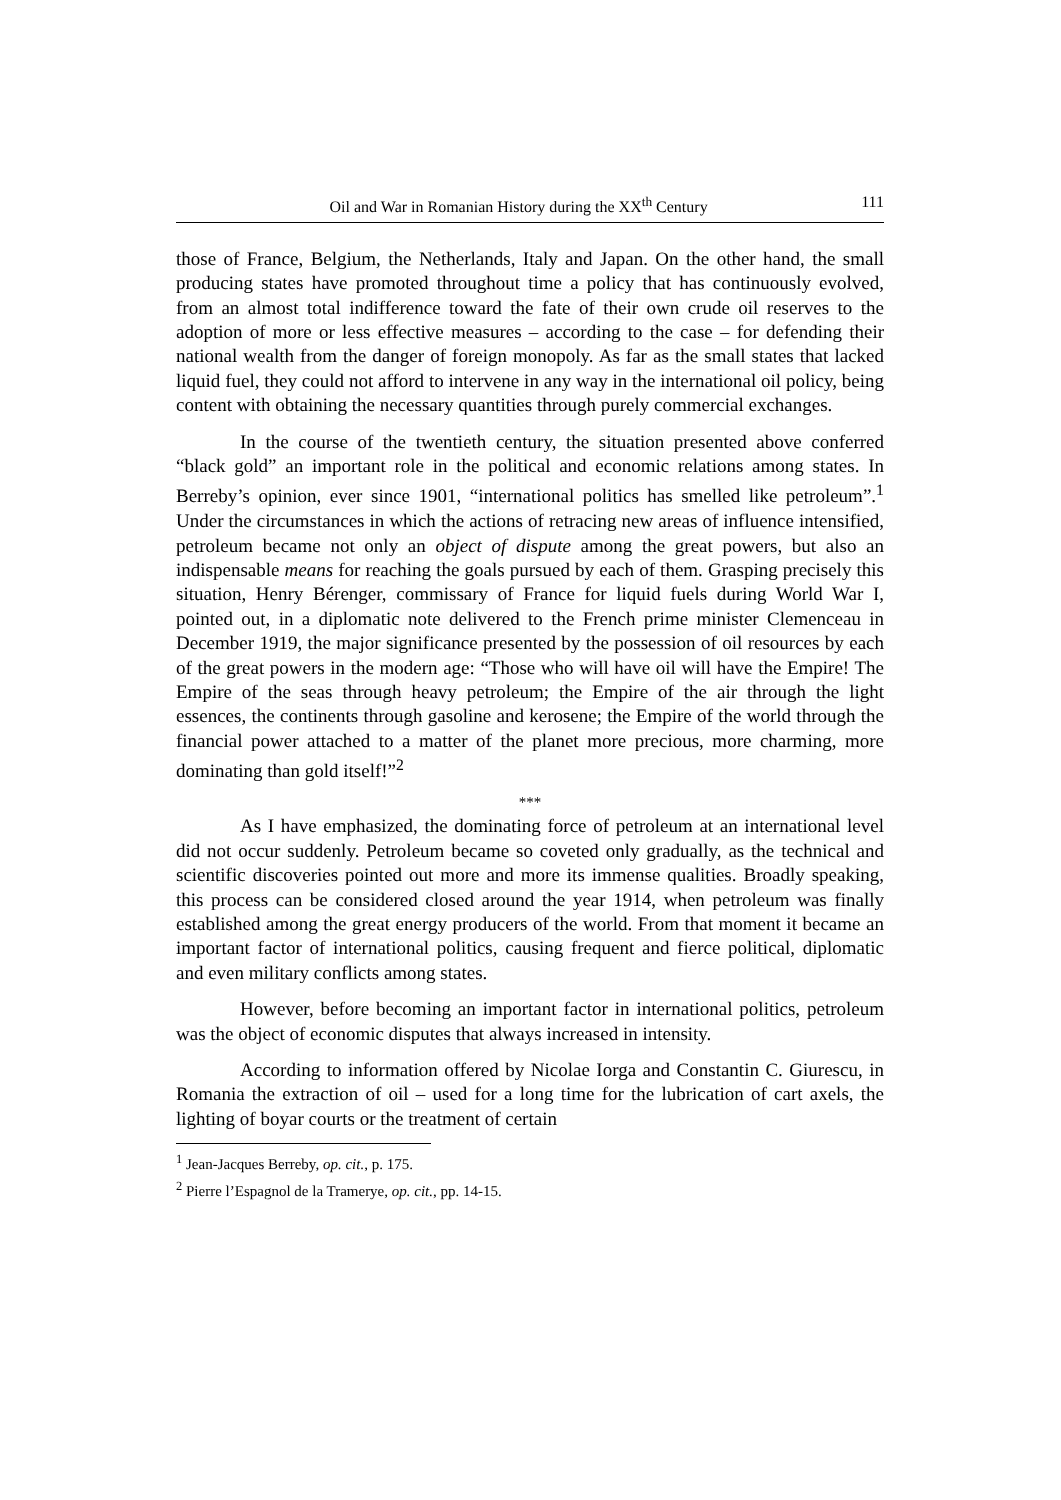Oil and War in Romanian History during the XX<sup>th</sup> Century 111
those of France, Belgium, the Netherlands, Italy and Japan. On the other hand, the small producing states have promoted throughout time a policy that has continuously evolved, from an almost total indifference toward the fate of their own crude oil reserves to the adoption of more or less effective measures – according to the case – for defending their national wealth from the danger of foreign monopoly. As far as the small states that lacked liquid fuel, they could not afford to intervene in any way in the international oil policy, being content with obtaining the necessary quantities through purely commercial exchanges.
In the course of the twentieth century, the situation presented above conferred “black gold” an important role in the political and economic relations among states. In Berreby’s opinion, ever since 1901, “international politics has smelled like petroleum”.<sup>1</sup> Under the circumstances in which the actions of retracing new areas of influence intensified, petroleum became not only an object of dispute among the great powers, but also an indispensable means for reaching the goals pursued by each of them. Grasping precisely this situation, Henry Bérenger, commissary of France for liquid fuels during World War I, pointed out, in a diplomatic note delivered to the French prime minister Clemenceau in December 1919, the major significance presented by the possession of oil resources by each of the great powers in the modern age: “Those who will have oil will have the Empire! The Empire of the seas through heavy petroleum; the Empire of the air through the light essences, the continents through gasoline and kerosene; the Empire of the world through the financial power attached to a matter of the planet more precious, more charming, more dominating than gold itself!”<sup>2</sup>
***
As I have emphasized, the dominating force of petroleum at an international level did not occur suddenly. Petroleum became so coveted only gradually, as the technical and scientific discoveries pointed out more and more its immense qualities. Broadly speaking, this process can be considered closed around the year 1914, when petroleum was finally established among the great energy producers of the world. From that moment it became an important factor of international politics, causing frequent and fierce political, diplomatic and even military conflicts among states.
However, before becoming an important factor in international politics, petroleum was the object of economic disputes that always increased in intensity.
According to information offered by Nicolae Iorga and Constantin C. Giurescu, in Romania the extraction of oil – used for a long time for the lubrication of cart axels, the lighting of boyar courts or the treatment of certain
<sup>1</sup> Jean-Jacques Berreby, op. cit., p. 175.
<sup>2</sup> Pierre l’Espagnol de la Tramerye, op. cit., pp. 14-15.